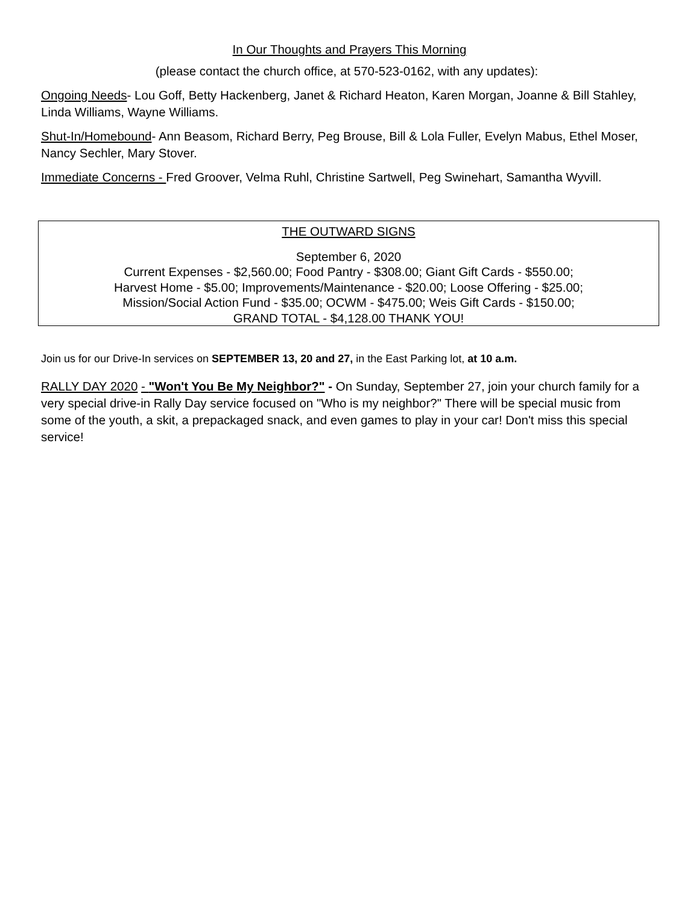In Our Thoughts and Prayers This Morning
(please contact the church office, at 570-523-0162, with any updates):
Ongoing Needs- Lou Goff, Betty Hackenberg, Janet & Richard Heaton, Karen Morgan, Joanne & Bill Stahley, Linda Williams, Wayne Williams.
Shut-In/Homebound- Ann Beasom, Richard Berry, Peg Brouse, Bill & Lola Fuller, Evelyn Mabus, Ethel Moser, Nancy Sechler, Mary Stover.
Immediate Concerns - Fred Groover, Velma Ruhl, Christine Sartwell, Peg Swinehart, Samantha Wyvill.
THE OUTWARD SIGNS
September 6, 2020
Current Expenses - $2,560.00; Food Pantry - $308.00; Giant Gift Cards - $550.00;
Harvest Home - $5.00; Improvements/Maintenance - $20.00; Loose Offering - $25.00;
Mission/Social Action Fund - $35.00; OCWM - $475.00; Weis Gift Cards - $150.00;
GRAND TOTAL - $4,128.00 THANK YOU!
Join us for our Drive-In services on SEPTEMBER 13, 20 and 27, in the East Parking lot, at 10 a.m.
RALLY DAY 2020 - "Won't You Be My Neighbor?" - On Sunday, September 27, join your church family for a very special drive-in Rally Day service focused on "Who is my neighbor?" There will be special music from some of the youth, a skit, a prepackaged snack, and even games to play in your car! Don't miss this special service!